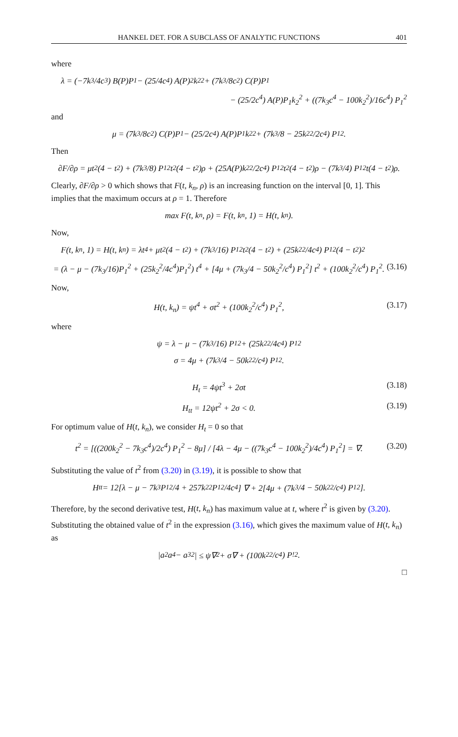HANKEL DET. FOR A SUBCLASS OF ANALYTIC FUNCTIONS 401
where
λ = (−7k<sub>3</sub>/4c<sup>3</sup>) B(P)P<sub>1</sub> − (25/4c<sup>4</sup>) A(P)<sup>2</sup>k<sub>2</sub><sup>2</sup> + (7k<sub>3</sub>/8c<sup>2</sup>) C(P)P<sub>1</sub>
− (25/2c<sup>4</sup>) A(P)P<sub>1</sub>k<sub>2</sub><sup>2</sup> + ((7k<sub>3</sub>c<sup>4</sup> − 100k<sub>2</sub><sup>2</sup>)/16c<sup>4</sup>) P<sub>1</sub><sup>2</sup>
and
μ = (7k<sub>3</sub>/8c<sup>2</sup>) C(P)P<sub>1</sub> − (25/2c<sup>4</sup>) A(P)P<sub>1</sub>k<sub>2</sub><sup>2</sup> + (7k<sub>3</sub>/8 − 25k<sub>2</sub><sup>2</sup>/2c<sup>4</sup>) P<sub>1</sub><sup>2</sup>.
Then
∂F/∂ρ = μt<sup>2</sup>(4 − t<sup>2</sup>) + (7k<sub>3</sub>/8) P<sub>1</sub><sup>2</sup>t<sup>2</sup>(4 − t<sup>2</sup>)ρ + (25A(P)k<sub>2</sub><sup>2</sup>/2c<sup>4</sup>) P<sub>1</sub><sup>2</sup>t<sup>2</sup>(4 − t<sup>2</sup>)ρ − (7k<sub>3</sub>/4) P<sub>1</sub><sup>2</sup>t(4 − t<sup>2</sup>)ρ.
Clearly, ∂F/∂ρ > 0 which shows that F(t, k<sub>n</sub>, ρ) is an increasing function on the interval [0, 1]. This implies that the maximum occurs at ρ = 1. Therefore
max F(t, k<sub>n</sub>, ρ) = F(t, k<sub>n</sub>, 1) = H(t, k<sub>n</sub>).
Now,
F(t, k<sub>n</sub>, 1) = H(t, k<sub>n</sub>) = λt<sup>4</sup> + μt<sup>2</sup>(4 − t<sup>2</sup>) + (7k<sub>3</sub>/16) P<sub>1</sub><sup>2</sup>t<sup>2</sup>(4 − t<sup>2</sup>) + (25k<sub>2</sub><sup>2</sup>/4c<sup>4</sup>) P<sub>1</sub><sup>2</sup>(4 − t<sup>2</sup>)<sup>2</sup>
= (λ − μ − (7k<sub>3</sub>/16)P<sub>1</sub><sup>2</sup> + (25k<sub>2</sub><sup>2</sup>/4c<sup>4</sup>)P<sub>1</sub><sup>2</sup>) t<sup>4</sup> + [4μ + (7k<sub>3</sub>/4 − 50k<sub>2</sub><sup>2</sup>/c<sup>4</sup>) P<sub>1</sub><sup>2</sup>] t<sup>2</sup> + (100k<sub>2</sub><sup>2</sup>/c<sup>4</sup>) P<sub>1</sub><sup>2</sup>. (3.16)
Now,
H(t, k<sub>n</sub>) = ψt<sup>4</sup> + σt<sup>2</sup> + (100k<sub>2</sub><sup>2</sup>/c<sup>4</sup>) P<sub>1</sub><sup>2</sup>, (3.17)
where
ψ = λ − μ − (7k<sub>3</sub>/16) P<sub>1</sub><sup>2</sup> + (25k<sub>2</sub><sup>2</sup>/4c<sup>4</sup>) P<sub>1</sub><sup>2</sup>
σ = 4μ + (7k<sub>3</sub>/4 − 50k<sub>2</sub><sup>2</sup>/c<sup>4</sup>) P<sub>1</sub><sup>2</sup>.
H<sub>t</sub> = 4ψt<sup>3</sup> + 2σt (3.18)
H<sub>tt</sub> = 12ψt<sup>2</sup> + 2σ < 0. (3.19)
For optimum value of H(t, k<sub>n</sub>), we consider H<sub>t</sub> = 0 so that
t<sup>2</sup> = [((200k<sub>2</sub><sup>2</sup> − 7k<sub>3</sub>c<sup>4</sup>)/2c<sup>4</sup>) P<sub>1</sub><sup>2</sup> − 8μ] / [4λ − 4μ − ((7k<sub>3</sub>c<sup>4</sup> − 100k<sub>2</sub><sup>2</sup>)/4c<sup>4</sup>) P<sub>1</sub><sup>2</sup>] = ∇. (3.20)
Substituting the value of t<sup>2</sup> from (3.20) in (3.19), it is possible to show that
H<sub>tt</sub> = 12[λ − μ − 7k<sub>3</sub>P<sub>1</sub><sup>2</sup>/4 + 257k<sub>2</sub><sup>2</sup>P<sub>1</sub><sup>2</sup>/4c<sup>4</sup>] ∇ + 2[4μ + (7k<sub>3</sub>/4 − 50k<sub>2</sub><sup>2</sup>/c<sup>4</sup>) P<sub>1</sub><sup>2</sup>].
Therefore, by the second derivative test, H(t, k<sub>n</sub>) has maximum value at t, where t<sup>2</sup> is given by (3.20). Substituting the obtained value of t<sup>2</sup> in the expression (3.16), which gives the maximum value of H(t, k<sub>n</sub>) as
|a<sub>2</sub>a<sub>4</sub> − a<sub>3</sub><sup>2</sup>| ≤ ψ∇<sup>2</sup> + σ∇ + (100k<sub>2</sub><sup>2</sup>/c<sup>4</sup>) P<sub>!</sub><sup>2</sup>.
□